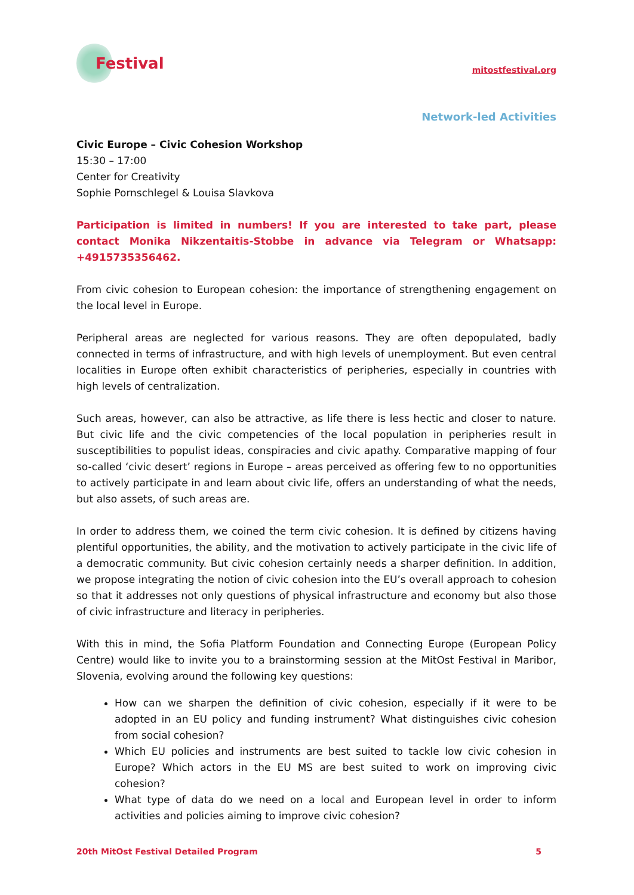Festival
mitostfestival.org
Network-led Activities
Civic Europe – Civic Cohesion Workshop
15:30 – 17:00
Center for Creativity
Sophie Pornschlegel & Louisa Slavkova
Participation is limited in numbers! If you are interested to take part, please contact Monika Nikzentaitis-Stobbe in advance via Telegram or Whatsapp: +4915735356462.
From civic cohesion to European cohesion: the importance of strengthening engagement on the local level in Europe.
Peripheral areas are neglected for various reasons. They are often depopulated, badly connected in terms of infrastructure, and with high levels of unemployment. But even central localities in Europe often exhibit characteristics of peripheries, especially in countries with high levels of centralization.
Such areas, however, can also be attractive, as life there is less hectic and closer to nature. But civic life and the civic competencies of the local population in peripheries result in susceptibilities to populist ideas, conspiracies and civic apathy. Comparative mapping of four so-called ‘civic desert’ regions in Europe – areas perceived as offering few to no opportunities to actively participate in and learn about civic life, offers an understanding of what the needs, but also assets, of such areas are.
In order to address them, we coined the term civic cohesion. It is defined by citizens having plentiful opportunities, the ability, and the motivation to actively participate in the civic life of a democratic community. But civic cohesion certainly needs a sharper definition. In addition, we propose integrating the notion of civic cohesion into the EU’s overall approach to cohesion so that it addresses not only questions of physical infrastructure and economy but also those of civic infrastructure and literacy in peripheries.
With this in mind, the Sofia Platform Foundation and Connecting Europe (European Policy Centre) would like to invite you to a brainstorming session at the MitOst Festival in Maribor, Slovenia, evolving around the following key questions:
How can we sharpen the definition of civic cohesion, especially if it were to be adopted in an EU policy and funding instrument? What distinguishes civic cohesion from social cohesion?
Which EU policies and instruments are best suited to tackle low civic cohesion in Europe? Which actors in the EU MS are best suited to work on improving civic cohesion?
What type of data do we need on a local and European level in order to inform activities and policies aiming to improve civic cohesion?
20th MitOst Festival Detailed Program 5